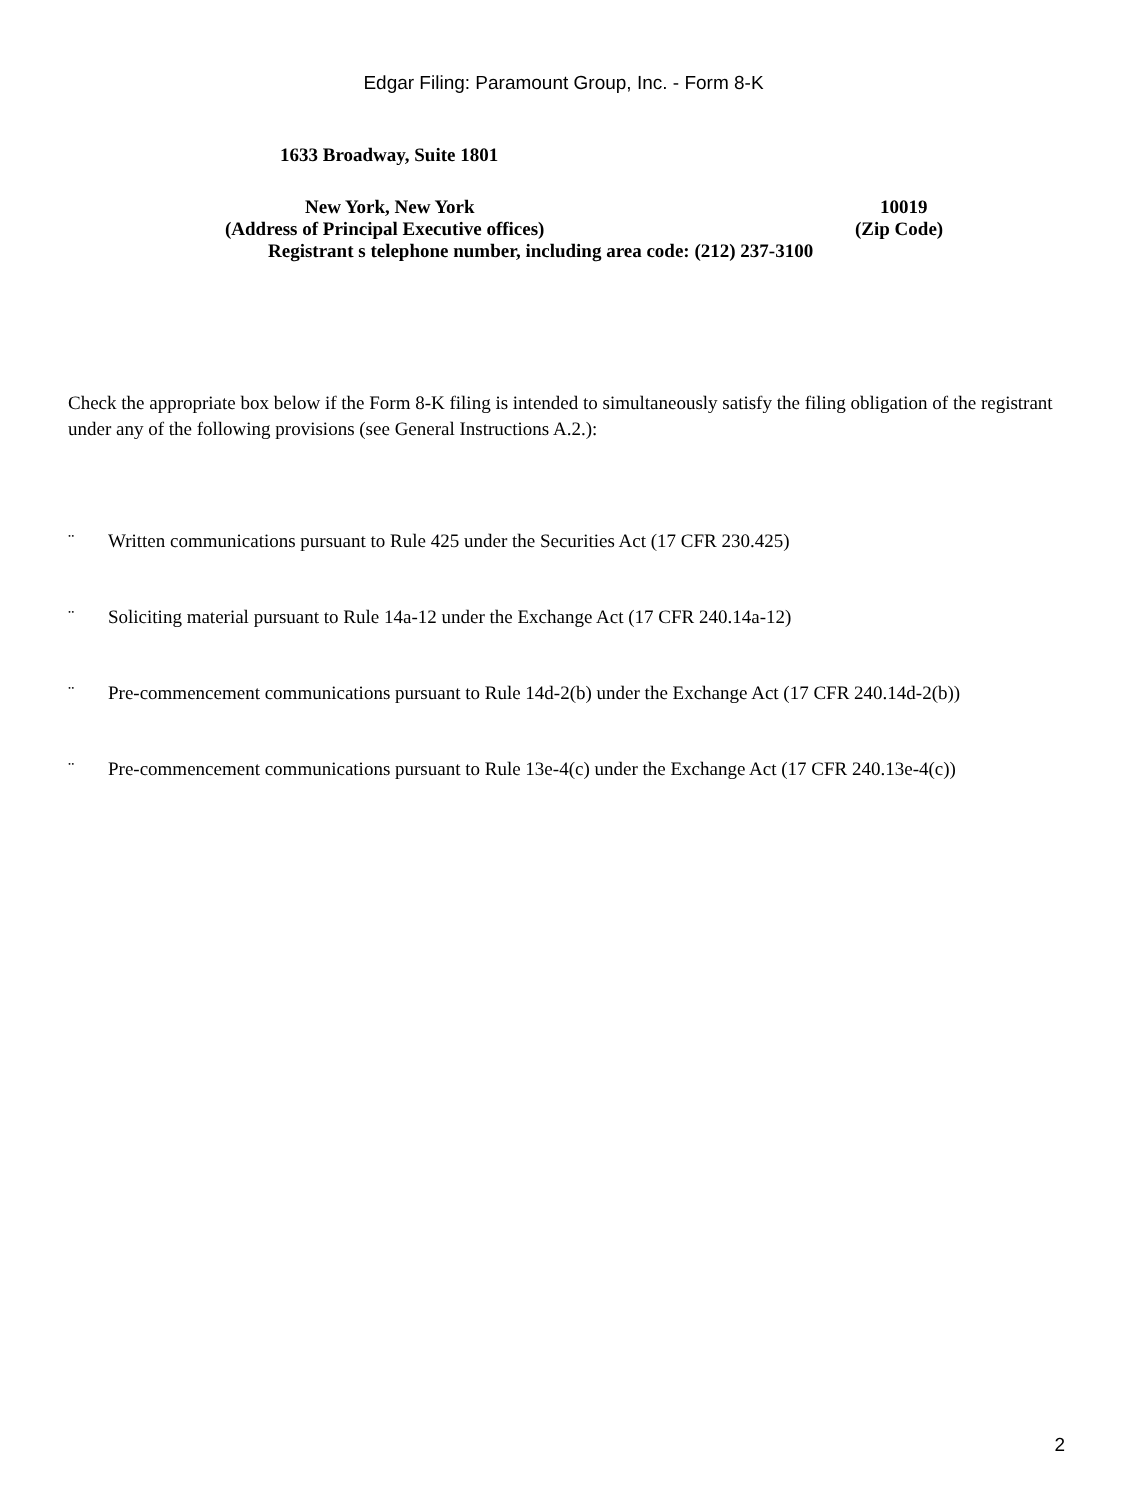Edgar Filing: Paramount Group, Inc. - Form 8-K
1633 Broadway, Suite 1801
New York, New York 10019
(Address of Principal Executive offices) (Zip Code)
Registrant s telephone number, including area code: (212) 237-3100
Check the appropriate box below if the Form 8-K filing is intended to simultaneously satisfy the filing obligation of the registrant under any of the following provisions (see General Instructions A.2.):
¨ Written communications pursuant to Rule 425 under the Securities Act (17 CFR 230.425)
¨ Soliciting material pursuant to Rule 14a-12 under the Exchange Act (17 CFR 240.14a-12)
¨ Pre-commencement communications pursuant to Rule 14d-2(b) under the Exchange Act (17 CFR 240.14d-2(b))
¨ Pre-commencement communications pursuant to Rule 13e-4(c) under the Exchange Act (17 CFR 240.13e-4(c))
2